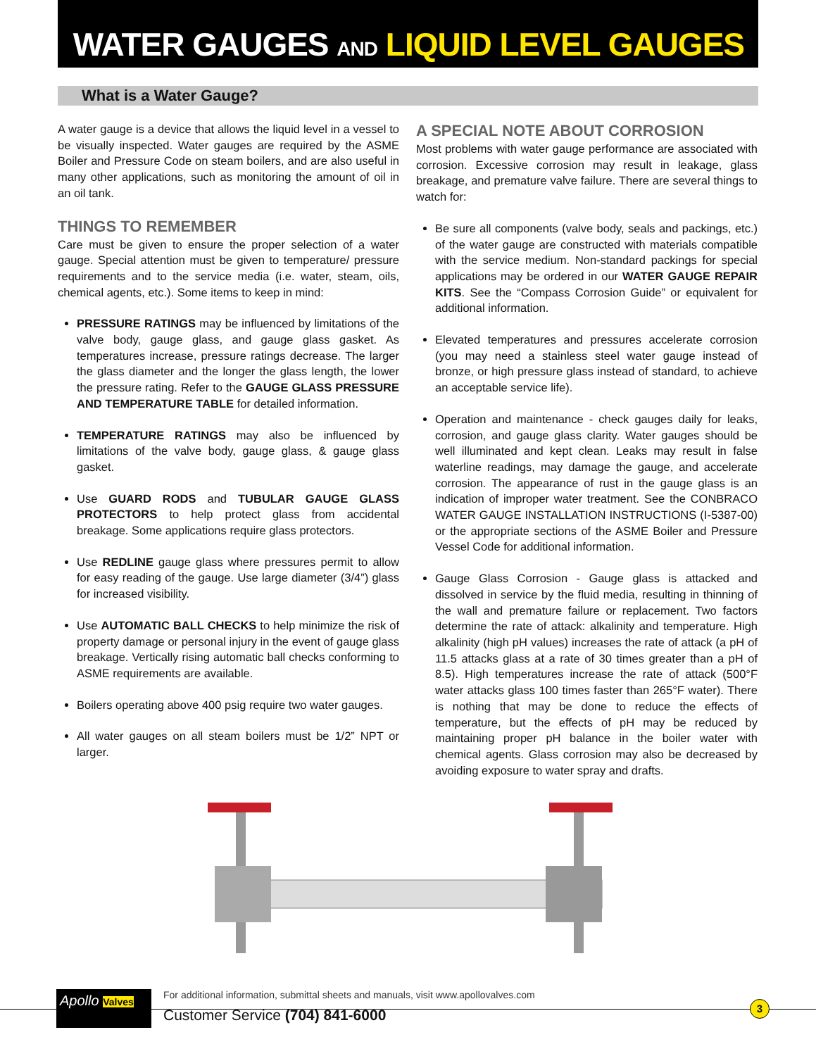WATER GAUGES AND LIQUID LEVEL GAUGES
What is a Water Gauge?
A water gauge is a device that allows the liquid level in a vessel to be visually inspected. Water gauges are required by the ASME Boiler and Pressure Code on steam boilers, and are also useful in many other applications, such as monitoring the amount of oil in an oil tank.
THINGS TO REMEMBER
Care must be given to ensure the proper selection of a water gauge. Special attention must be given to temperature/ pressure requirements and to the service media (i.e. water, steam, oils, chemical agents, etc.). Some items to keep in mind:
PRESSURE RATINGS may be influenced by limitations of the valve body, gauge glass, and gauge glass gasket. As temperatures increase, pressure ratings decrease. The larger the glass diameter and the longer the glass length, the lower the pressure rating. Refer to the GAUGE GLASS PRESSURE AND TEMPERATURE TABLE for detailed information.
TEMPERATURE RATINGS may also be influenced by limitations of the valve body, gauge glass, & gauge glass gasket.
Use GUARD RODS and TUBULAR GAUGE GLASS PROTECTORS to help protect glass from accidental breakage. Some applications require glass protectors.
Use REDLINE gauge glass where pressures permit to allow for easy reading of the gauge. Use large diameter (3/4”) glass for increased visibility.
Use AUTOMATIC BALL CHECKS to help minimize the risk of property damage or personal injury in the event of gauge glass breakage. Vertically rising automatic ball checks conforming to ASME requirements are available.
Boilers operating above 400 psig require two water gauges.
All water gauges on all steam boilers must be 1/2” NPT or larger.
A SPECIAL NOTE ABOUT CORROSION
Most problems with water gauge performance are associated with corrosion. Excessive corrosion may result in leakage, glass breakage, and premature valve failure. There are several things to watch for:
Be sure all components (valve body, seals and packings, etc.) of the water gauge are constructed with materials compatible with the service medium. Non-standard packings for special applications may be ordered in our WATER GAUGE REPAIR KITS. See the “Compass Corrosion Guide” or equivalent for additional information.
Elevated temperatures and pressures accelerate corrosion (you may need a stainless steel water gauge instead of bronze, or high pressure glass instead of standard, to achieve an acceptable service life).
Operation and maintenance - check gauges daily for leaks, corrosion, and gauge glass clarity. Water gauges should be well illuminated and kept clean. Leaks may result in false waterline readings, may damage the gauge, and accelerate corrosion. The appearance of rust in the gauge glass is an indication of improper water treatment. See the CONBRACO WATER GAUGE INSTALLATION INSTRUCTIONS (I-5387-00) or the appropriate sections of the ASME Boiler and Pressure Vessel Code for additional information.
Gauge Glass Corrosion - Gauge glass is attacked and dissolved in service by the fluid media, resulting in thinning of the wall and premature failure or replacement. Two factors determine the rate of attack: alkalinity and temperature. High alkalinity (high pH values) increases the rate of attack (a pH of 11.5 attacks glass at a rate of 30 times greater than a pH of 8.5). High temperatures increase the rate of attack (500°F water attacks glass 100 times faster than 265°F water). There is nothing that may be done to reduce the effects of temperature, but the effects of pH may be reduced by maintaining proper pH balance in the boiler water with chemical agents. Glass corrosion may also be decreased by avoiding exposure to water spray and drafts.
Apollo Valves
For additional information, submittal sheets and manuals, visit www.apollovalves.com
Customer Service (704) 841-6000
3